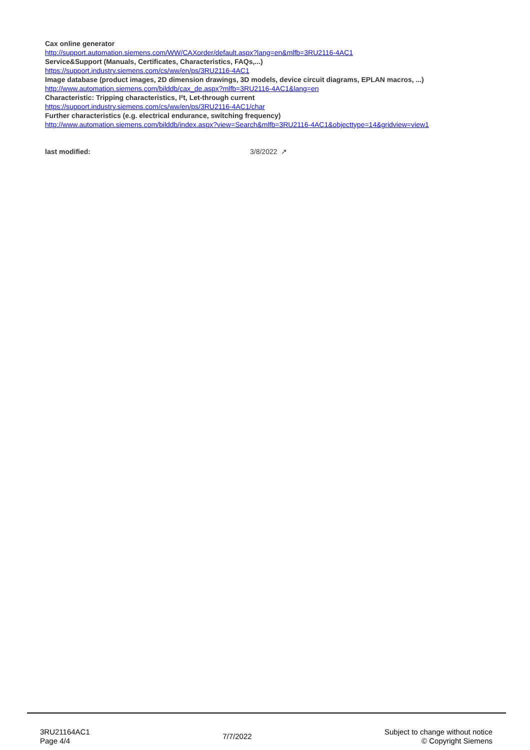Cax online generator
http://support.automation.siemens.com/WW/CAXorder/default.aspx?lang=en&mlfb=3RU2116-4AC1
Service&Support (Manuals, Certificates, Characteristics, FAQs,...)
https://support.industry.siemens.com/cs/ww/en/ps/3RU2116-4AC1
Image database (product images, 2D dimension drawings, 3D models, device circuit diagrams, EPLAN macros, ...)
http://www.automation.siemens.com/bilddb/cax_de.aspx?mlfb=3RU2116-4AC1&lang=en
Characteristic: Tripping characteristics, I²t, Let-through current
https://support.industry.siemens.com/cs/ww/en/ps/3RU2116-4AC1/char
Further characteristics (e.g. electrical endurance, switching frequency)
http://www.automation.siemens.com/bilddb/index.aspx?view=Search&mlfb=3RU2116-4AC1&objecttype=14&gridview=view1
last modified: 3/8/2022 ↗
3RU21164AC1
Page 4/4
7/7/2022
Subject to change without notice
© Copyright Siemens